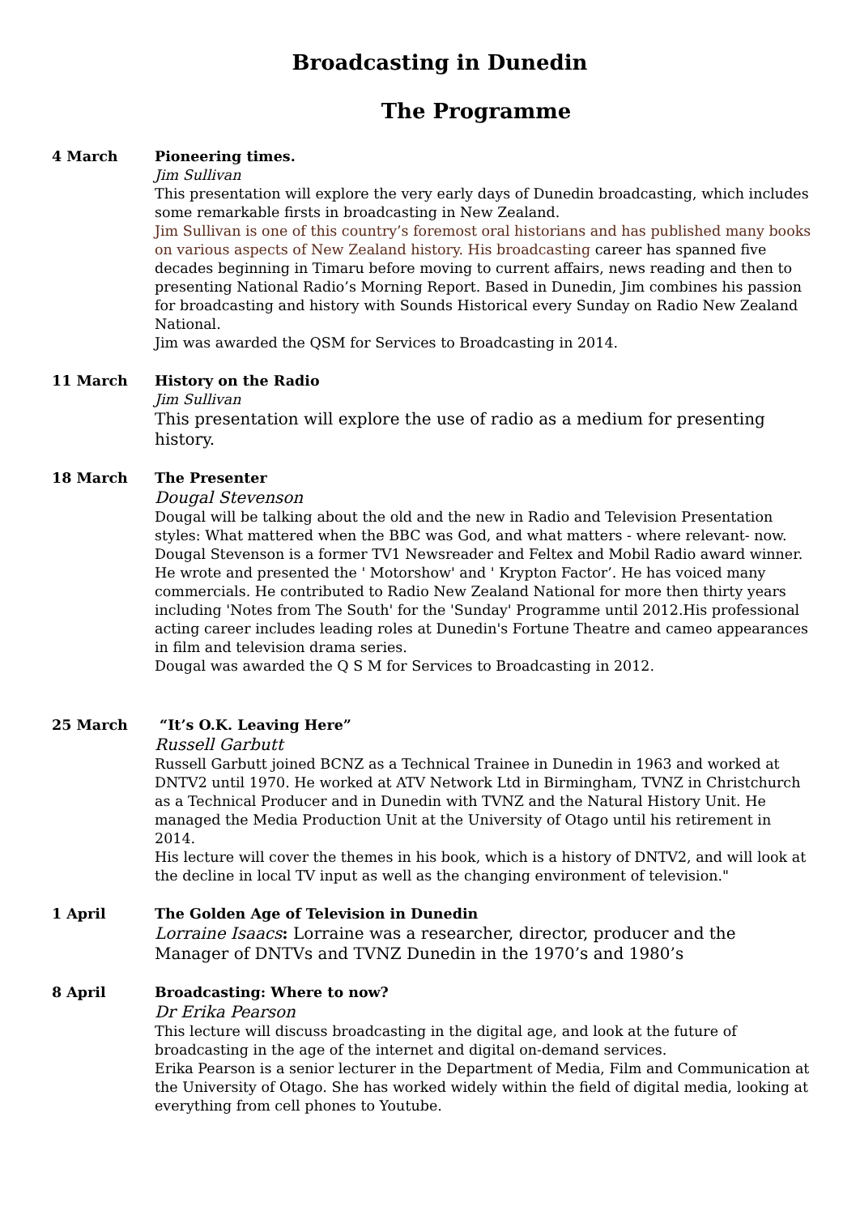Broadcasting in Dunedin
The Programme
4 March Pioneering times.
Jim Sullivan
This presentation will explore the very early days of Dunedin broadcasting, which includes some remarkable firsts in broadcasting in New Zealand.
Jim Sullivan is one of this country’s foremost oral historians and has published many books on various aspects of New Zealand history. His broadcasting career has spanned five decades beginning in Timaru before moving to current affairs, news reading and then to presenting National Radio’s Morning Report. Based in Dunedin, Jim combines his passion for broadcasting and history with Sounds Historical every Sunday on Radio New Zealand National.
Jim was awarded the QSM for Services to Broadcasting in 2014.
11 March History on the Radio
Jim Sullivan
This presentation will explore the use of radio as a medium for presenting history.
18 March The Presenter
Dougal Stevenson
Dougal will be talking about the old and the new in Radio and Television Presentation styles: What mattered when the BBC was God, and what matters - where relevant- now.
Dougal Stevenson is a former TV1 Newsreader and Feltex and Mobil Radio award winner. He wrote and presented the ' Motorshow' and ' Krypton Factor’. He has voiced many commercials. He contributed to Radio New Zealand National for more then thirty years including 'Notes from The South' for the 'Sunday' Programme until 2012.His professional acting career includes leading roles at Dunedin's Fortune Theatre and cameo appearances in film and television drama series.
Dougal was awarded the Q S M for Services to Broadcasting in 2012.
25 March “It’s O.K. Leaving Here”
Russell Garbutt
Russell Garbutt joined BCNZ as a Technical Trainee in Dunedin in 1963 and worked at DNTV2 until 1970. He worked at ATV Network Ltd in Birmingham, TVNZ in Christchurch as a Technical Producer and in Dunedin with TVNZ and the Natural History Unit. He managed the Media Production Unit at the University of Otago until his retirement in 2014.
His lecture will cover the themes in his book, which is a history of DNTV2, and will look at the decline in local TV input as well as the changing environment of television."
1 April The Golden Age of Television in Dunedin
Lorraine Isaacs: Lorraine was a researcher, director, producer and the Manager of DNTVs and TVNZ Dunedin in the 1970’s and 1980’s
8 April Broadcasting: Where to now?
Dr Erika Pearson
This lecture will discuss broadcasting in the digital age, and look at the future of broadcasting in the age of the internet and digital on-demand services.
Erika Pearson is a senior lecturer in the Department of Media, Film and Communication at the University of Otago. She has worked widely within the field of digital media, looking at everything from cell phones to Youtube.